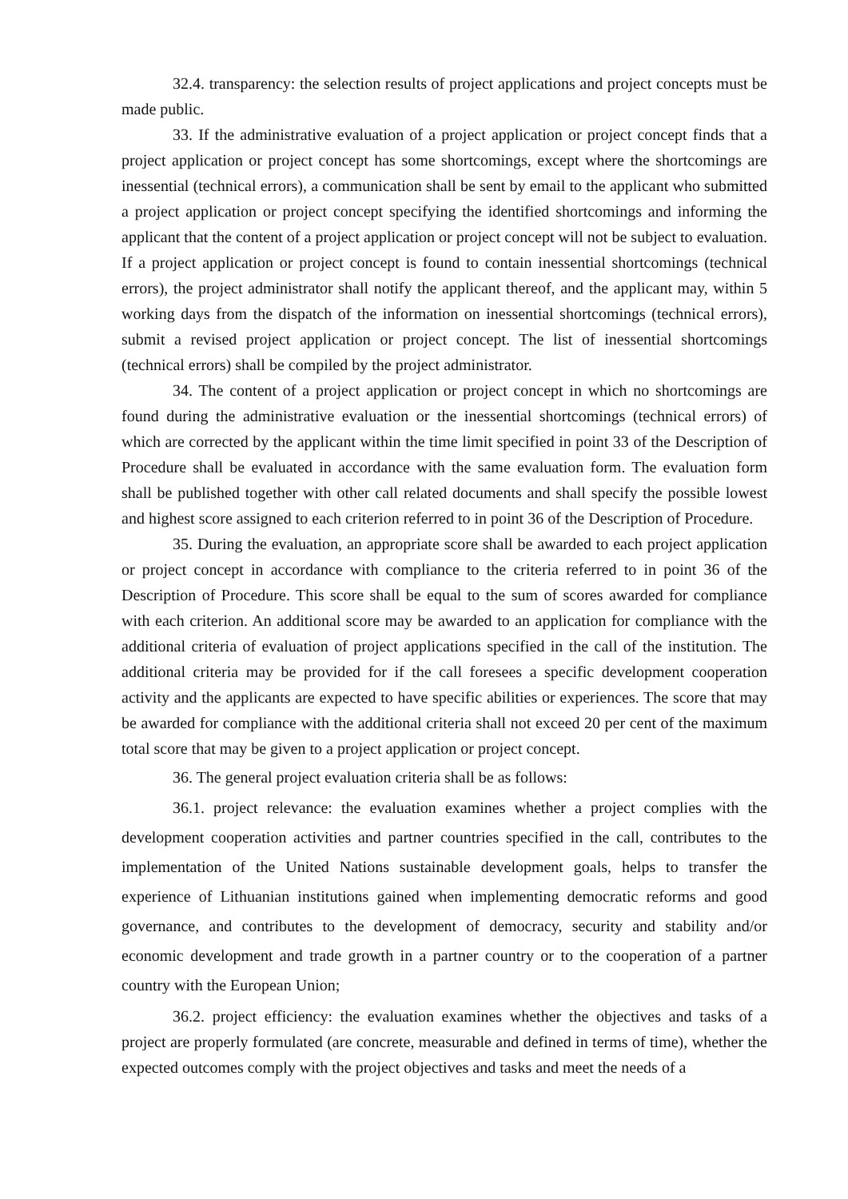32.4. transparency: the selection results of project applications and project concepts must be made public.
33. If the administrative evaluation of a project application or project concept finds that a project application or project concept has some shortcomings, except where the shortcomings are inessential (technical errors), a communication shall be sent by email to the applicant who submitted a project application or project concept specifying the identified shortcomings and informing the applicant that the content of a project application or project concept will not be subject to evaluation. If a project application or project concept is found to contain inessential shortcomings (technical errors), the project administrator shall notify the applicant thereof, and the applicant may, within 5 working days from the dispatch of the information on inessential shortcomings (technical errors), submit a revised project application or project concept. The list of inessential shortcomings (technical errors) shall be compiled by the project administrator.
34. The content of a project application or project concept in which no shortcomings are found during the administrative evaluation or the inessential shortcomings (technical errors) of which are corrected by the applicant within the time limit specified in point 33 of the Description of Procedure shall be evaluated in accordance with the same evaluation form. The evaluation form shall be published together with other call related documents and shall specify the possible lowest and highest score assigned to each criterion referred to in point 36 of the Description of Procedure.
35. During the evaluation, an appropriate score shall be awarded to each project application or project concept in accordance with compliance to the criteria referred to in point 36 of the Description of Procedure. This score shall be equal to the sum of scores awarded for compliance with each criterion. An additional score may be awarded to an application for compliance with the additional criteria of evaluation of project applications specified in the call of the institution. The additional criteria may be provided for if the call foresees a specific development cooperation activity and the applicants are expected to have specific abilities or experiences. The score that may be awarded for compliance with the additional criteria shall not exceed 20 per cent of the maximum total score that may be given to a project application or project concept.
36. The general project evaluation criteria shall be as follows:
36.1. project relevance: the evaluation examines whether a project complies with the development cooperation activities and partner countries specified in the call, contributes to the implementation of the United Nations sustainable development goals, helps to transfer the experience of Lithuanian institutions gained when implementing democratic reforms and good governance, and contributes to the development of democracy, security and stability and/or economic development and trade growth in a partner country or to the cooperation of a partner country with the European Union;
36.2. project efficiency: the evaluation examines whether the objectives and tasks of a project are properly formulated (are concrete, measurable and defined in terms of time), whether the expected outcomes comply with the project objectives and tasks and meet the needs of a